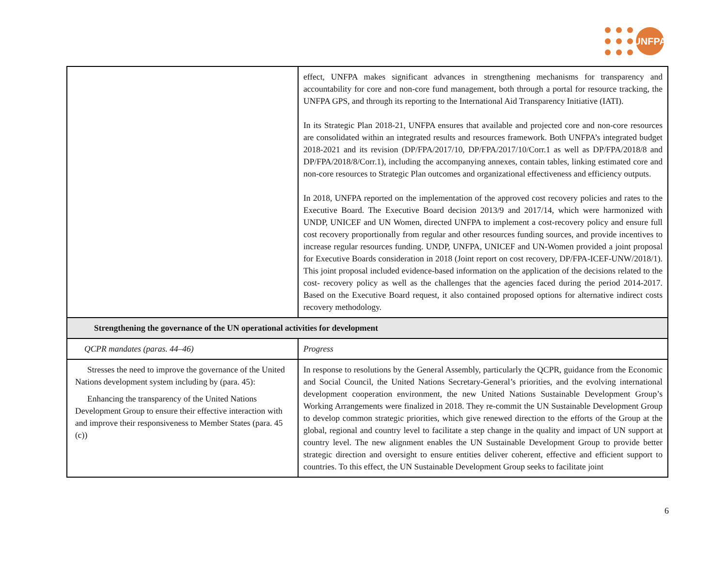UNFPA
| | effect, UNFPA makes significant advances in strengthening mechanisms for transparency and accountability for core and non-core fund management, both through a portal for resource tracking, the UNFPA GPS, and through its reporting to the International Aid Transparency Initiative (IATI). In its Strategic Plan 2018-21, UNFPA ensures that available and projected core and non-core resources are consolidated within an integrated results and resources framework. Both UNFPA’s integrated budget 2018-2021 and its revision (DP/FPA/2017/10, DP/FPA/2017/10/Corr.1 as well as DP/FPA/2018/8 and DP/FPA/2018/8/Corr.1), including the accompanying annexes, contain tables, linking estimated core and non-core resources to Strategic Plan outcomes and organizational effectiveness and efficiency outputs. In 2018, UNFPA reported on the implementation of the approved cost recovery policies and rates to the Executive Board. The Executive Board decision 2013/9 and 2017/14, which were harmonized with UNDP, UNICEF and UN Women, directed UNFPA to implement a cost-recovery policy and ensure full cost recovery proportionally from regular and other resources funding sources, and provide incentives to increase regular resources funding. UNDP, UNFPA, UNICEF and UN-Women provided a joint proposal for Executive Boards consideration in 2018 (Joint report on cost recovery, DP/FPA-ICEF-UNW/2018/1). This joint proposal included evidence-based information on the application of the decisions related to the cost- recovery policy as well as the challenges that the agencies faced during the period 2014-2017. Based on the Executive Board request, it also contained proposed options for alternative indirect costs recovery methodology. |
| Strengthening the governance of the UN operational activities for development | |
| QCPR mandates (paras. 44–46) | Progress |
| Stresses the need to improve the governance of the United Nations development system including by (para. 45): Enhancing the transparency of the United Nations Development Group to ensure their effective interaction with and improve their responsiveness to Member States (para. 45 (c)) | In response to resolutions by the General Assembly, particularly the QCPR, guidance from the Economic and Social Council, the United Nations Secretary-General’s priorities, and the evolving international development cooperation environment, the new United Nations Sustainable Development Group’s Working Arrangements were finalized in 2018. They re-commit the UN Sustainable Development Group to develop common strategic priorities, which give renewed direction to the efforts of the Group at the global, regional and country level to facilitate a step change in the quality and impact of UN support at country level. The new alignment enables the UN Sustainable Development Group to provide better strategic direction and oversight to ensure entities deliver coherent, effective and efficient support to countries. To this effect, the UN Sustainable Development Group seeks to facilitate joint |
6